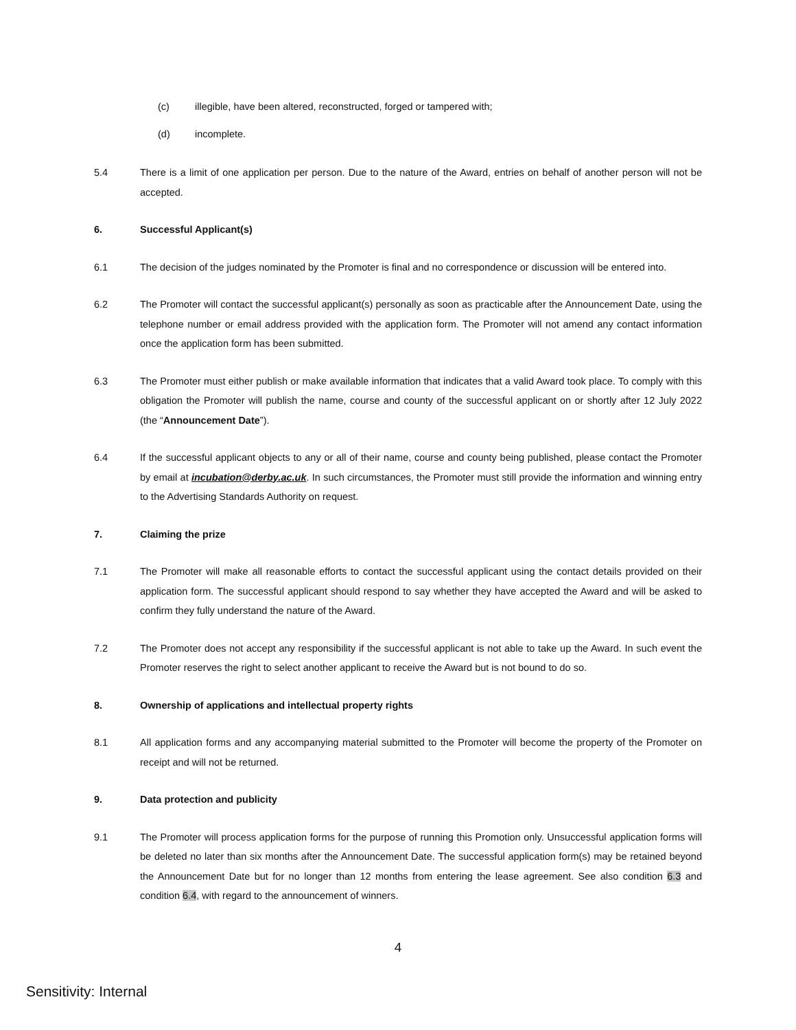(c) illegible, have been altered, reconstructed, forged or tampered with;
(d) incomplete.
5.4 There is a limit of one application per person. Due to the nature of the Award, entries on behalf of another person will not be accepted.
6. Successful Applicant(s)
6.1 The decision of the judges nominated by the Promoter is final and no correspondence or discussion will be entered into.
6.2 The Promoter will contact the successful applicant(s) personally as soon as practicable after the Announcement Date, using the telephone number or email address provided with the application form. The Promoter will not amend any contact information once the application form has been submitted.
6.3 The Promoter must either publish or make available information that indicates that a valid Award took place. To comply with this obligation the Promoter will publish the name, course and county of the successful applicant on or shortly after 12 July 2022 (the “Announcement Date”).
6.4 If the successful applicant objects to any or all of their name, course and county being published, please contact the Promoter by email at incubation@derby.ac.uk. In such circumstances, the Promoter must still provide the information and winning entry to the Advertising Standards Authority on request.
7. Claiming the prize
7.1 The Promoter will make all reasonable efforts to contact the successful applicant using the contact details provided on their application form. The successful applicant should respond to say whether they have accepted the Award and will be asked to confirm they fully understand the nature of the Award.
7.2 The Promoter does not accept any responsibility if the successful applicant is not able to take up the Award. In such event the Promoter reserves the right to select another applicant to receive the Award but is not bound to do so.
8. Ownership of applications and intellectual property rights
8.1 All application forms and any accompanying material submitted to the Promoter will become the property of the Promoter on receipt and will not be returned.
9. Data protection and publicity
9.1 The Promoter will process application forms for the purpose of running this Promotion only. Unsuccessful application forms will be deleted no later than six months after the Announcement Date. The successful application form(s) may be retained beyond the Announcement Date but for no longer than 12 months from entering the lease agreement. See also condition 6.3 and condition 6.4, with regard to the announcement of winners.
4
Sensitivity: Internal